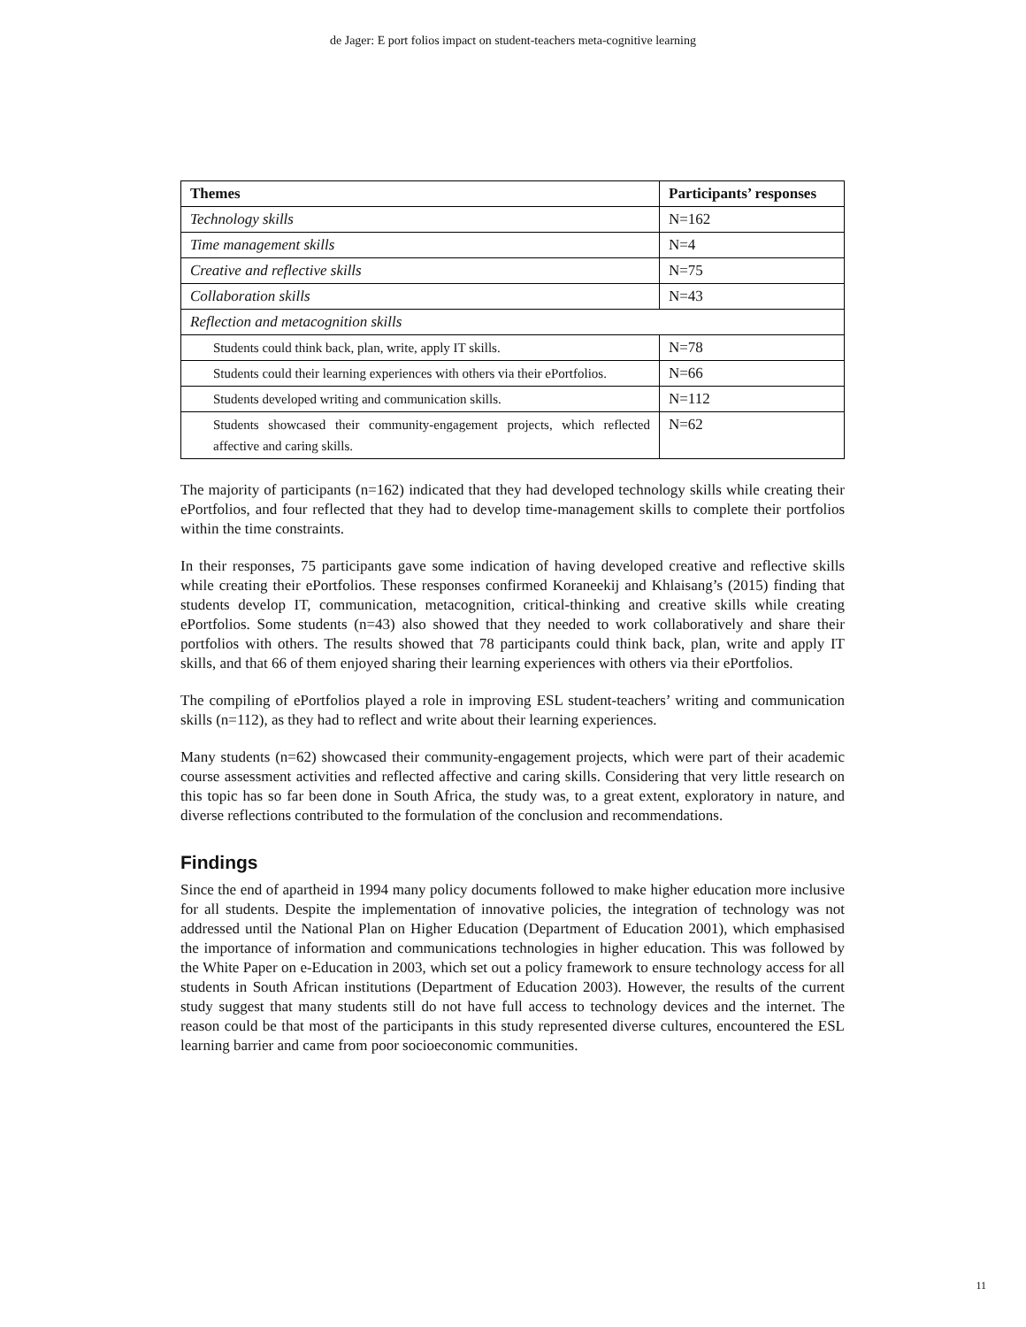de Jager: E port folios impact on student-teachers meta-cognitive learning
| Themes | Participants’ responses |
| --- | --- |
| Technology skills | N=162 |
| Time management skills | N=4 |
| Creative and reflective skills | N=75 |
| Collaboration skills | N=43 |
| Reflection and metacognition skills | |
| Students could think back, plan, write, apply IT skills. | N=78 |
| Students could their learning experiences with others via their ePortfolios. | N=66 |
| Students developed writing and communication skills. | N=112 |
| Students showcased their community-engagement projects, which reflected affective and caring skills. | N=62 |
The majority of participants (n=162) indicated that they had developed technology skills while creating their ePortfolios, and four reflected that they had to develop time-management skills to complete their portfolios within the time constraints.
In their responses, 75 participants gave some indication of having developed creative and reflective skills while creating their ePortfolios. These responses confirmed Koraneekij and Khlaisang’s (2015) finding that students develop IT, communication, metacognition, critical-thinking and creative skills while creating ePortfolios. Some students (n=43) also showed that they needed to work collaboratively and share their portfolios with others. The results showed that 78 participants could think back, plan, write and apply IT skills, and that 66 of them enjoyed sharing their learning experiences with others via their ePortfolios.
The compiling of ePortfolios played a role in improving ESL student-teachers’ writing and communication skills (n=112), as they had to reflect and write about their learning experiences.
Many students (n=62) showcased their community-engagement projects, which were part of their academic course assessment activities and reflected affective and caring skills. Considering that very little research on this topic has so far been done in South Africa, the study was, to a great extent, exploratory in nature, and diverse reflections contributed to the formulation of the conclusion and recommendations.
Findings
Since the end of apartheid in 1994 many policy documents followed to make higher education more inclusive for all students. Despite the implementation of innovative policies, the integration of technology was not addressed until the National Plan on Higher Education (Department of Education 2001), which emphasised the importance of information and communications technologies in higher education. This was followed by the White Paper on e-Education in 2003, which set out a policy framework to ensure technology access for all students in South African institutions (Department of Education 2003). However, the results of the current study suggest that many students still do not have full access to technology devices and the internet. The reason could be that most of the participants in this study represented diverse cultures, encountered the ESL learning barrier and came from poor socioeconomic communities.
11